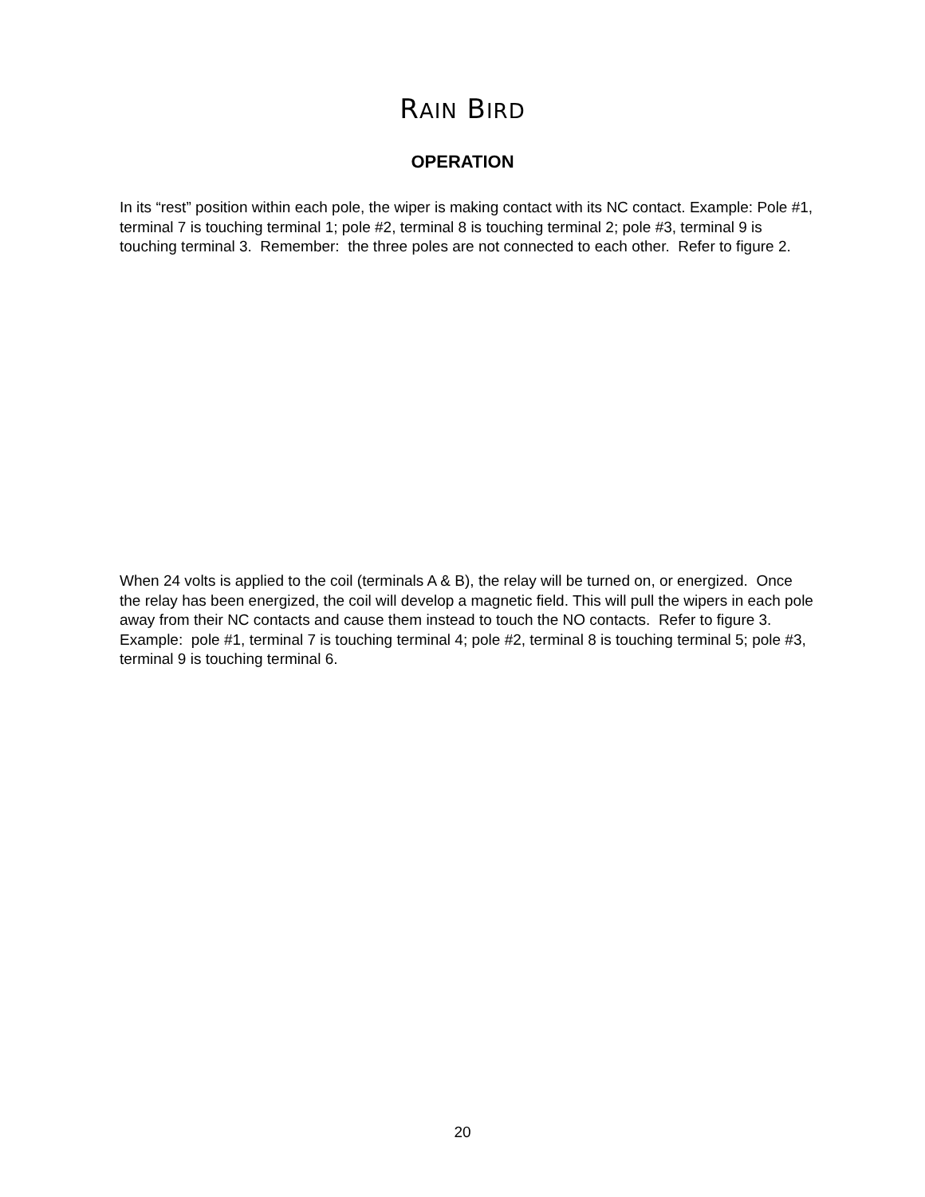RAIN BIRD
OPERATION
In its “rest” position within each pole, the wiper is making contact with its NC contact. Example: Pole #1, terminal 7 is touching terminal 1; pole #2, terminal 8 is touching terminal 2; pole #3, terminal 9 is touching terminal 3. Remember: the three poles are not connected to each other. Refer to figure 2.
When 24 volts is applied to the coil (terminals A & B), the relay will be turned on, or energized. Once the relay has been energized, the coil will develop a magnetic field. This will pull the wipers in each pole away from their NC contacts and cause them instead to touch the NO contacts. Refer to figure 3. Example: pole #1, terminal 7 is touching terminal 4; pole #2, terminal 8 is touching terminal 5; pole #3, terminal 9 is touching terminal 6.
20